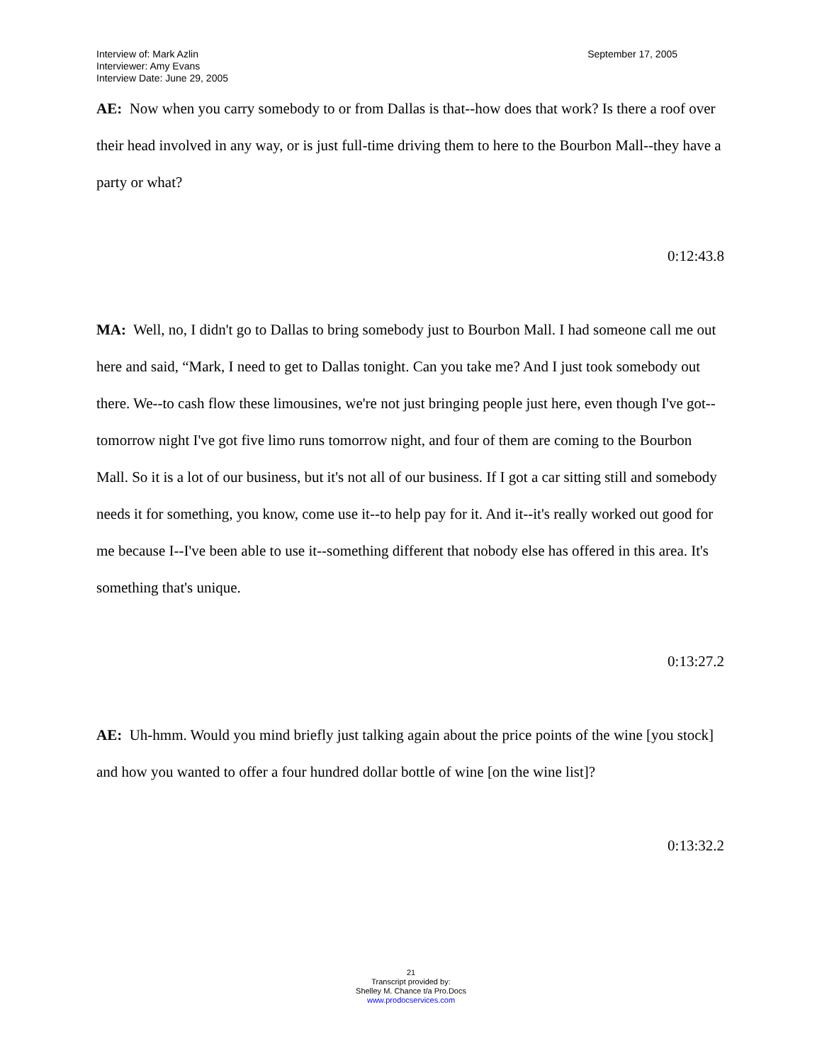Interview of: Mark Azlin
Interviewer: Amy Evans
Interview Date: June 29, 2005
September 17, 2005
AE: Now when you carry somebody to or from Dallas is that--how does that work? Is there a roof over their head involved in any way, or is just full-time driving them to here to the Bourbon Mall--they have a party or what?
0:12:43.8
MA: Well, no, I didn't go to Dallas to bring somebody just to Bourbon Mall. I had someone call me out here and said, “Mark, I need to get to Dallas tonight. Can you take me? And I just took somebody out there. We--to cash flow these limousines, we're not just bringing people just here, even though I've got--tomorrow night I've got five limo runs tomorrow night, and four of them are coming to the Bourbon Mall. So it is a lot of our business, but it's not all of our business. If I got a car sitting still and somebody needs it for something, you know, come use it--to help pay for it. And it--it's really worked out good for me because I--I've been able to use it--something different that nobody else has offered in this area. It's something that's unique.
0:13:27.2
AE: Uh-hmm. Would you mind briefly just talking again about the price points of the wine [you stock] and how you wanted to offer a four hundred dollar bottle of wine [on the wine list]?
0:13:32.2
21
Transcript provided by:
Shelley M. Chance t/a Pro.Docs
www.prodocservices.com